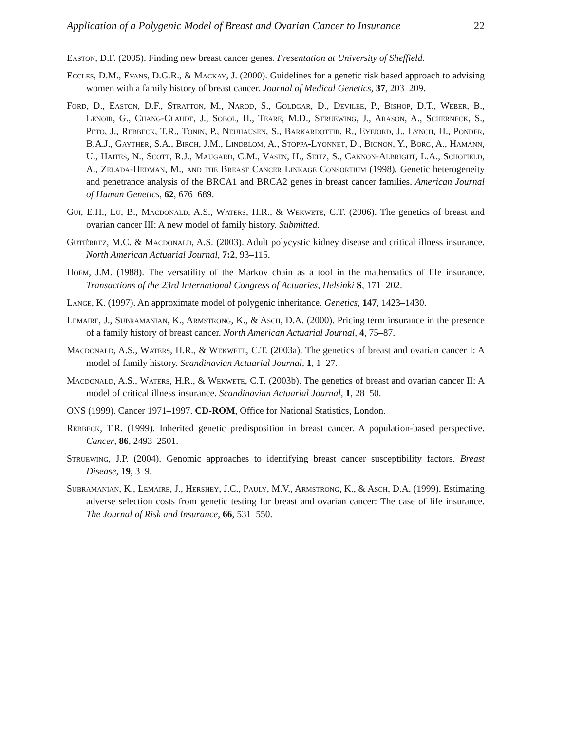Application of a Polygenic Model of Breast and Ovarian Cancer to Insurance 22
Easton, D.F. (2005). Finding new breast cancer genes. Presentation at University of Sheffield.
Eccles, D.M., Evans, D.G.R., & Mackay, J. (2000). Guidelines for a genetic risk based approach to advising women with a family history of breast cancer. Journal of Medical Genetics, 37, 203–209.
Ford, D., Easton, D.F., Stratton, M., Narod, S., Goldgar, D., Devilee, P., Bishop, D.T., Weber, B., Lenoir, G., Chang-Claude, J., Sobol, H., Teare, M.D., Struewing, J., Arason, A., Scherneck, S., Peto, J., Rebbeck, T.R., Tonin, P., Neuhausen, S., Barkardottir, R., Eyfjord, J., Lynch, H., Ponder, B.A.J., Gayther, S.A., Birch, J.M., Lindblom, A., Stoppa-Lyonnet, D., Bignon, Y., Borg, A., Hamann, U., Haites, N., Scott, R.J., Maugard, C.M., Vasen, H., Seitz, S., Cannon-Albright, L.A., Schofield, A., Zelada-Hedman, M., and the Breast Cancer Linkage Consortium (1998). Genetic heterogeneity and penetrance analysis of the BRCA1 and BRCA2 genes in breast cancer families. American Journal of Human Genetics, 62, 676–689.
Gui, E.H., Lu, B., Macdonald, A.S., Waters, H.R., & Wekwete, C.T. (2006). The genetics of breast and ovarian cancer III: A new model of family history. Submitted.
Gutiérrez, M.C. & Macdonald, A.S. (2003). Adult polycystic kidney disease and critical illness insurance. North American Actuarial Journal, 7:2, 93–115.
Hoem, J.M. (1988). The versatility of the Markov chain as a tool in the mathematics of life insurance. Transactions of the 23rd International Congress of Actuaries, Helsinki S, 171–202.
Lange, K. (1997). An approximate model of polygenic inheritance. Genetics, 147, 1423–1430.
Lemaire, J., Subramanian, K., Armstrong, K., & Asch, D.A. (2000). Pricing term insurance in the presence of a family history of breast cancer. North American Actuarial Journal, 4, 75–87.
Macdonald, A.S., Waters, H.R., & Wekwete, C.T. (2003a). The genetics of breast and ovarian cancer I: A model of family history. Scandinavian Actuarial Journal, 1, 1–27.
Macdonald, A.S., Waters, H.R., & Wekwete, C.T. (2003b). The genetics of breast and ovarian cancer II: A model of critical illness insurance. Scandinavian Actuarial Journal, 1, 28–50.
ONS (1999). Cancer 1971–1997. CD-ROM, Office for National Statistics, London.
Rebbeck, T.R. (1999). Inherited genetic predisposition in breast cancer. A population-based perspective. Cancer, 86, 2493–2501.
Struewing, J.P. (2004). Genomic approaches to identifying breast cancer susceptibility factors. Breast Disease, 19, 3–9.
Subramanian, K., Lemaire, J., Hershey, J.C., Pauly, M.V., Armstrong, K., & Asch, D.A. (1999). Estimating adverse selection costs from genetic testing for breast and ovarian cancer: The case of life insurance. The Journal of Risk and Insurance, 66, 531–550.